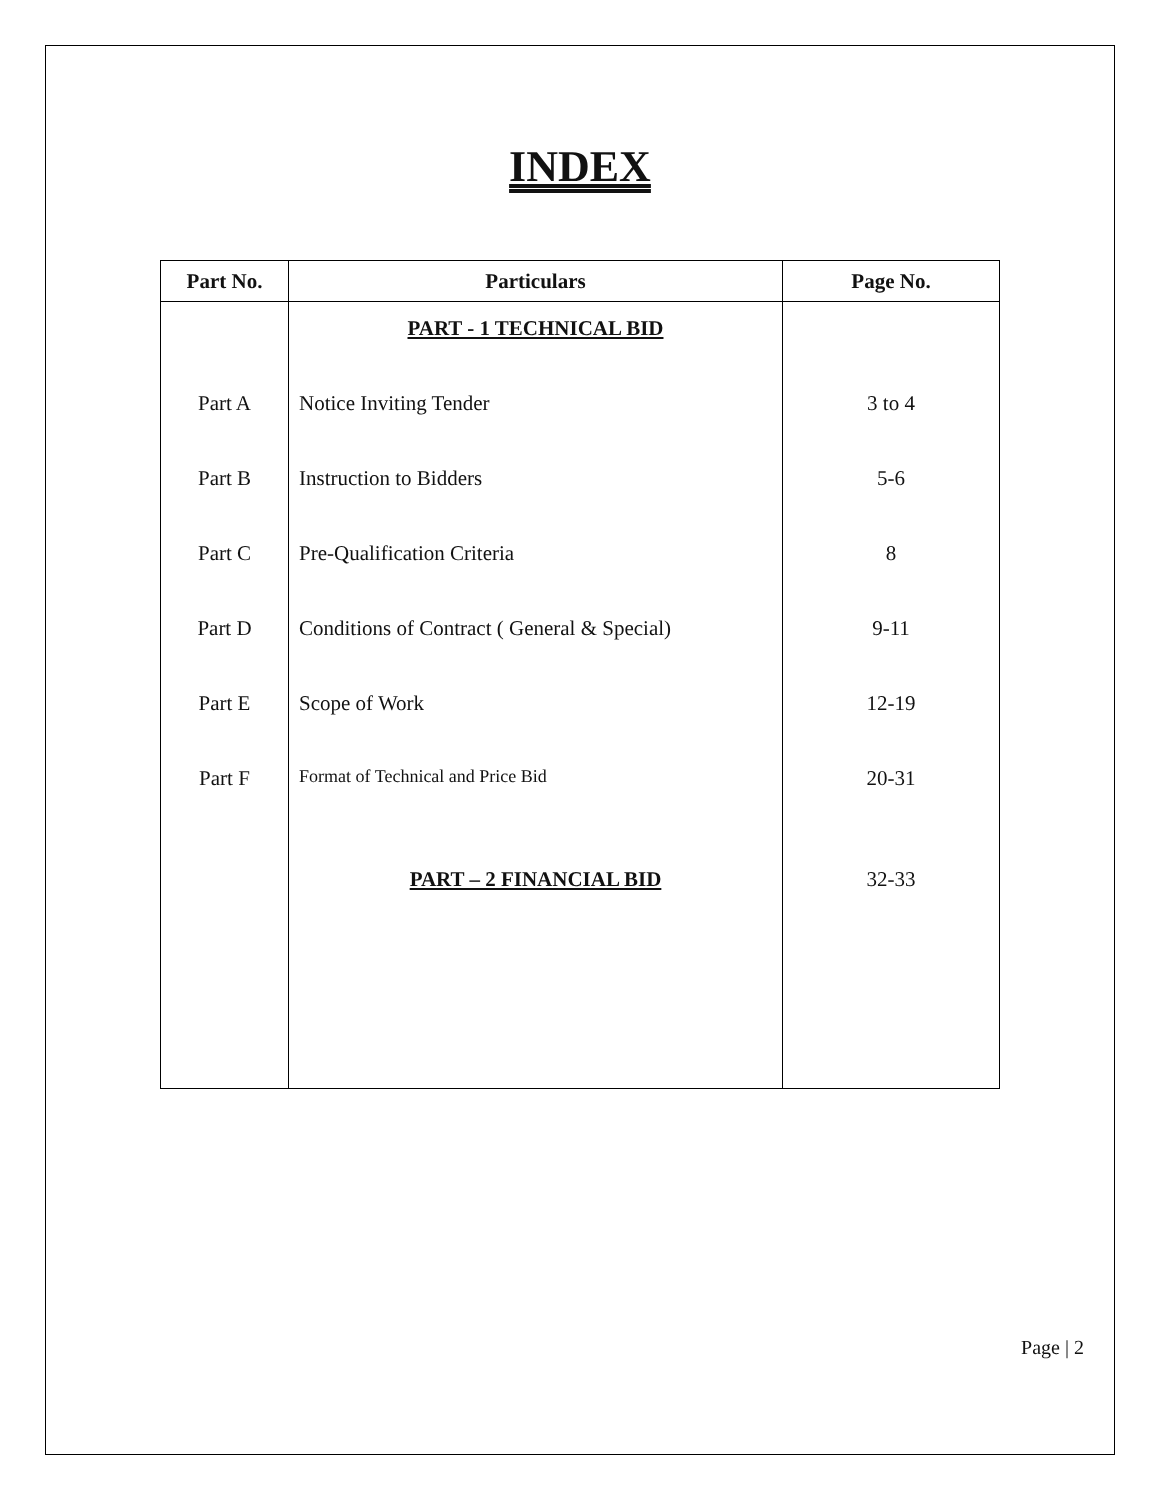INDEX
| Part No. | Particulars | Page No. |
| --- | --- | --- |
| | PART - 1 TECHNICAL BID | |
| Part A | Notice Inviting Tender | 3 to 4 |
| Part B | Instruction to Bidders | 5-6 |
| Part C | Pre-Qualification Criteria | 8 |
| Part D | Conditions of Contract ( General & Special) | 9-11 |
| Part E | Scope of Work | 12-19 |
| Part F | Format of Technical and Price Bid | 20-31 |
| | PART – 2 FINANCIAL BID | 32-33 |
Page | 2